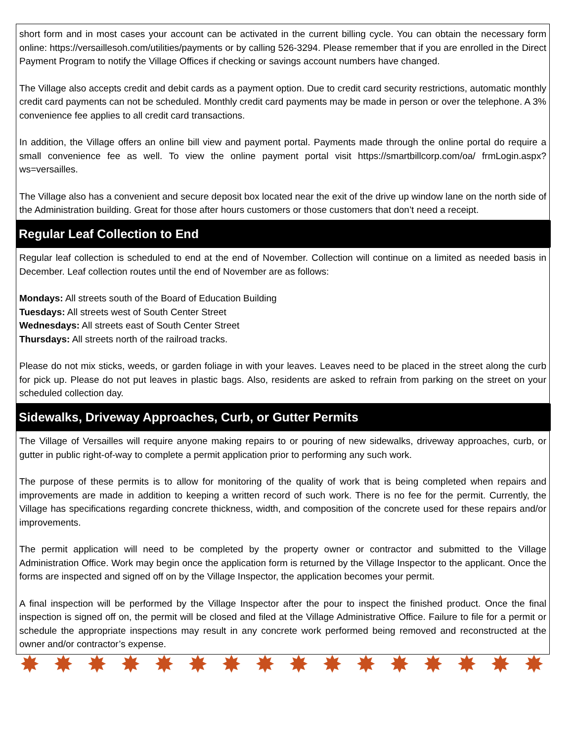short form and in most cases your account can be activated in the current billing cycle. You can obtain the necessary form online: https://versaillesoh.com/utilities/payments or by calling 526-3294. Please remember that if you are enrolled in the Direct Payment Program to notify the Village Offices if checking or savings account numbers have changed.
The Village also accepts credit and debit cards as a payment option. Due to credit card security restrictions, automatic monthly credit card payments can not be scheduled. Monthly credit card payments may be made in person or over the telephone. A 3% convenience fee applies to all credit card transactions.
In addition, the Village offers an online bill view and payment portal. Payments made through the online portal do require a small convenience fee as well. To view the online payment portal visit https://smartbillcorp.com/oa/ frmLogin.aspx?ws=versailles.
The Village also has a convenient and secure deposit box located near the exit of the drive up window lane on the north side of the Administration building. Great for those after hours customers or those customers that don’t need a receipt.
Regular Leaf Collection to End
Regular leaf collection is scheduled to end at the end of November. Collection will continue on a limited as needed basis in December. Leaf collection routes until the end of November are as follows:
Mondays: All streets south of the Board of Education Building
Tuesdays: All streets west of South Center Street
Wednesdays: All streets east of South Center Street
Thursdays: All streets north of the railroad tracks.
Please do not mix sticks, weeds, or garden foliage in with your leaves. Leaves need to be placed in the street along the curb for pick up. Please do not put leaves in plastic bags. Also, residents are asked to refrain from parking on the street on your scheduled collection day.
Sidewalks, Driveway Approaches, Curb, or Gutter Permits
The Village of Versailles will require anyone making repairs to or pouring of new sidewalks, driveway approaches, curb, or gutter in public right-of-way to complete a permit application prior to performing any such work.
The purpose of these permits is to allow for monitoring of the quality of work that is being completed when repairs and improvements are made in addition to keeping a written record of such work. There is no fee for the permit. Currently, the Village has specifications regarding concrete thickness, width, and composition of the concrete used for these repairs and/or improvements.
The permit application will need to be completed by the property owner or contractor and submitted to the Village Administration Office. Work may begin once the application form is returned by the Village Inspector to the applicant. Once the forms are inspected and signed off on by the Village Inspector, the application becomes your permit.
A final inspection will be performed by the Village Inspector after the pour to inspect the finished product. Once the final inspection is signed off on, the permit will be closed and filed at the Village Administrative Office. Failure to file for a permit or schedule the appropriate inspections may result in any concrete work performed being removed and reconstructed at the owner and/or contractor’s expense.
✸ ✸ ✸ ✸ ✸ ✸ ✸ ✸ ✸ ✸ ✸ ✸ ✸ ✸ ✸ ✸